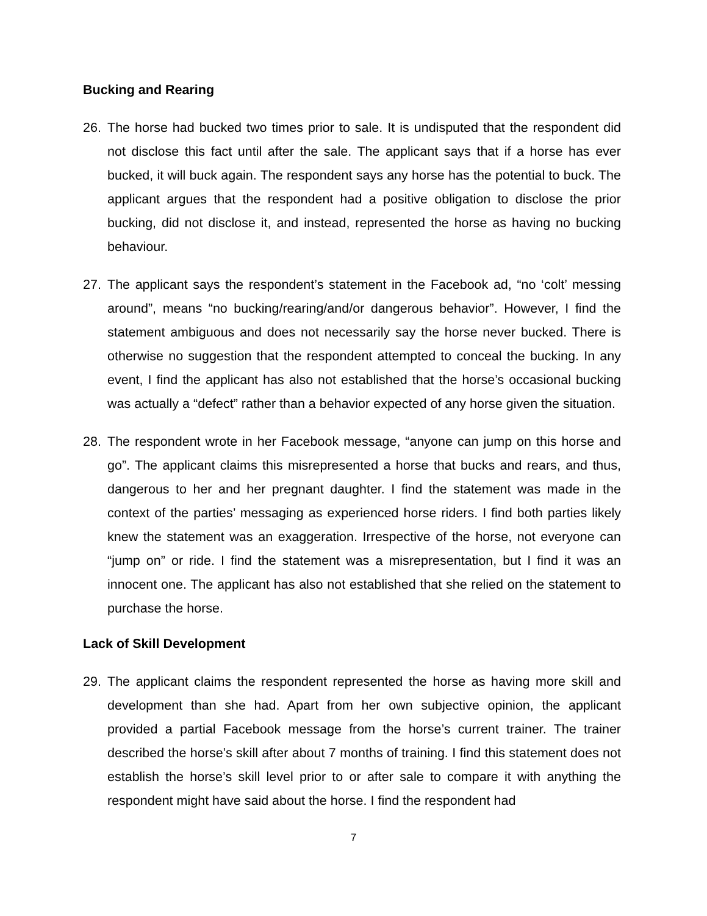Bucking and Rearing
26. The horse had bucked two times prior to sale. It is undisputed that the respondent did not disclose this fact until after the sale. The applicant says that if a horse has ever bucked, it will buck again. The respondent says any horse has the potential to buck. The applicant argues that the respondent had a positive obligation to disclose the prior bucking, did not disclose it, and instead, represented the horse as having no bucking behaviour.
27. The applicant says the respondent’s statement in the Facebook ad, “no ‘colt’ messing around”, means “no bucking/rearing/and/or dangerous behavior”. However, I find the statement ambiguous and does not necessarily say the horse never bucked. There is otherwise no suggestion that the respondent attempted to conceal the bucking. In any event, I find the applicant has also not established that the horse’s occasional bucking was actually a “defect” rather than a behavior expected of any horse given the situation.
28. The respondent wrote in her Facebook message, “anyone can jump on this horse and go”. The applicant claims this misrepresented a horse that bucks and rears, and thus, dangerous to her and her pregnant daughter. I find the statement was made in the context of the parties’ messaging as experienced horse riders. I find both parties likely knew the statement was an exaggeration. Irrespective of the horse, not everyone can “jump on” or ride. I find the statement was a misrepresentation, but I find it was an innocent one. The applicant has also not established that she relied on the statement to purchase the horse.
Lack of Skill Development
29. The applicant claims the respondent represented the horse as having more skill and development than she had. Apart from her own subjective opinion, the applicant provided a partial Facebook message from the horse’s current trainer. The trainer described the horse’s skill after about 7 months of training. I find this statement does not establish the horse’s skill level prior to or after sale to compare it with anything the respondent might have said about the horse. I find the respondent had
7